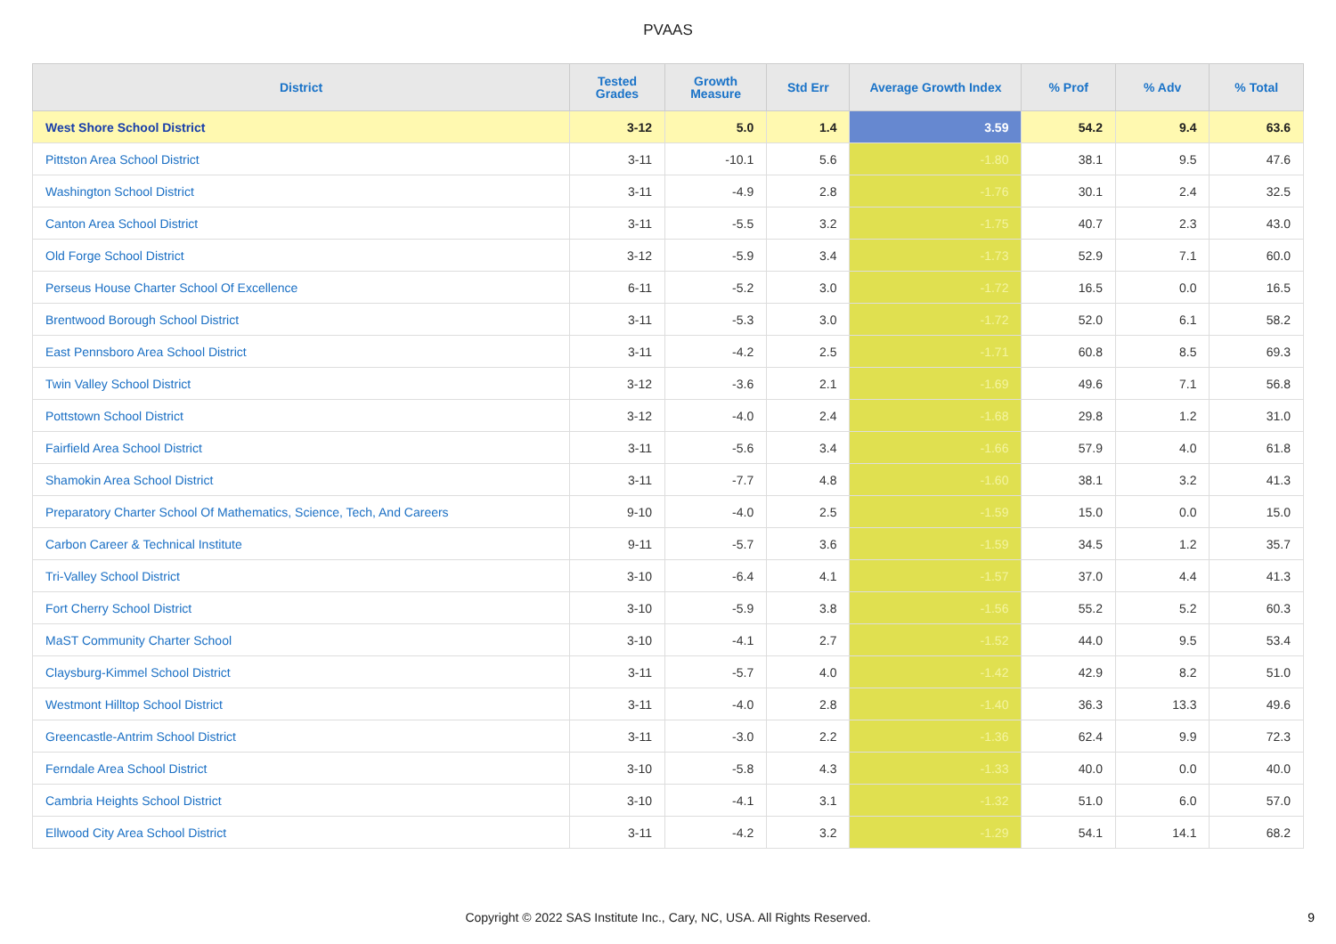PVAAS
| District | Tested Grades | Growth Measure | Std Err | Average Growth Index | % Prof | % Adv | % Total |
| --- | --- | --- | --- | --- | --- | --- | --- |
| West Shore School District | 3-12 | 5.0 | 1.4 | 3.59 | 54.2 | 9.4 | 63.6 |
| Pittston Area School District | 3-11 | -10.1 | 5.6 | -1.80 | 38.1 | 9.5 | 47.6 |
| Washington School District | 3-11 | -4.9 | 2.8 | -1.76 | 30.1 | 2.4 | 32.5 |
| Canton Area School District | 3-11 | -5.5 | 3.2 | -1.75 | 40.7 | 2.3 | 43.0 |
| Old Forge School District | 3-12 | -5.9 | 3.4 | -1.73 | 52.9 | 7.1 | 60.0 |
| Perseus House Charter School Of Excellence | 6-11 | -5.2 | 3.0 | -1.72 | 16.5 | 0.0 | 16.5 |
| Brentwood Borough School District | 3-11 | -5.3 | 3.0 | -1.72 | 52.0 | 6.1 | 58.2 |
| East Pennsboro Area School District | 3-11 | -4.2 | 2.5 | -1.71 | 60.8 | 8.5 | 69.3 |
| Twin Valley School District | 3-12 | -3.6 | 2.1 | -1.69 | 49.6 | 7.1 | 56.8 |
| Pottstown School District | 3-12 | -4.0 | 2.4 | -1.68 | 29.8 | 1.2 | 31.0 |
| Fairfield Area School District | 3-11 | -5.6 | 3.4 | -1.66 | 57.9 | 4.0 | 61.8 |
| Shamokin Area School District | 3-11 | -7.7 | 4.8 | -1.60 | 38.1 | 3.2 | 41.3 |
| Preparatory Charter School Of Mathematics, Science, Tech, And Careers | 9-10 | -4.0 | 2.5 | -1.59 | 15.0 | 0.0 | 15.0 |
| Carbon Career & Technical Institute | 9-11 | -5.7 | 3.6 | -1.59 | 34.5 | 1.2 | 35.7 |
| Tri-Valley School District | 3-10 | -6.4 | 4.1 | -1.57 | 37.0 | 4.4 | 41.3 |
| Fort Cherry School District | 3-10 | -5.9 | 3.8 | -1.56 | 55.2 | 5.2 | 60.3 |
| MaST Community Charter School | 3-10 | -4.1 | 2.7 | -1.52 | 44.0 | 9.5 | 53.4 |
| Claysburg-Kimmel School District | 3-11 | -5.7 | 4.0 | -1.42 | 42.9 | 8.2 | 51.0 |
| Westmont Hilltop School District | 3-11 | -4.0 | 2.8 | -1.40 | 36.3 | 13.3 | 49.6 |
| Greencastle-Antrim School District | 3-11 | -3.0 | 2.2 | -1.36 | 62.4 | 9.9 | 72.3 |
| Ferndale Area School District | 3-10 | -5.8 | 4.3 | -1.33 | 40.0 | 0.0 | 40.0 |
| Cambria Heights School District | 3-10 | -4.1 | 3.1 | -1.32 | 51.0 | 6.0 | 57.0 |
| Ellwood City Area School District | 3-11 | -4.2 | 3.2 | -1.29 | 54.1 | 14.1 | 68.2 |
Copyright © 2022 SAS Institute Inc., Cary, NC, USA. All Rights Reserved. 9